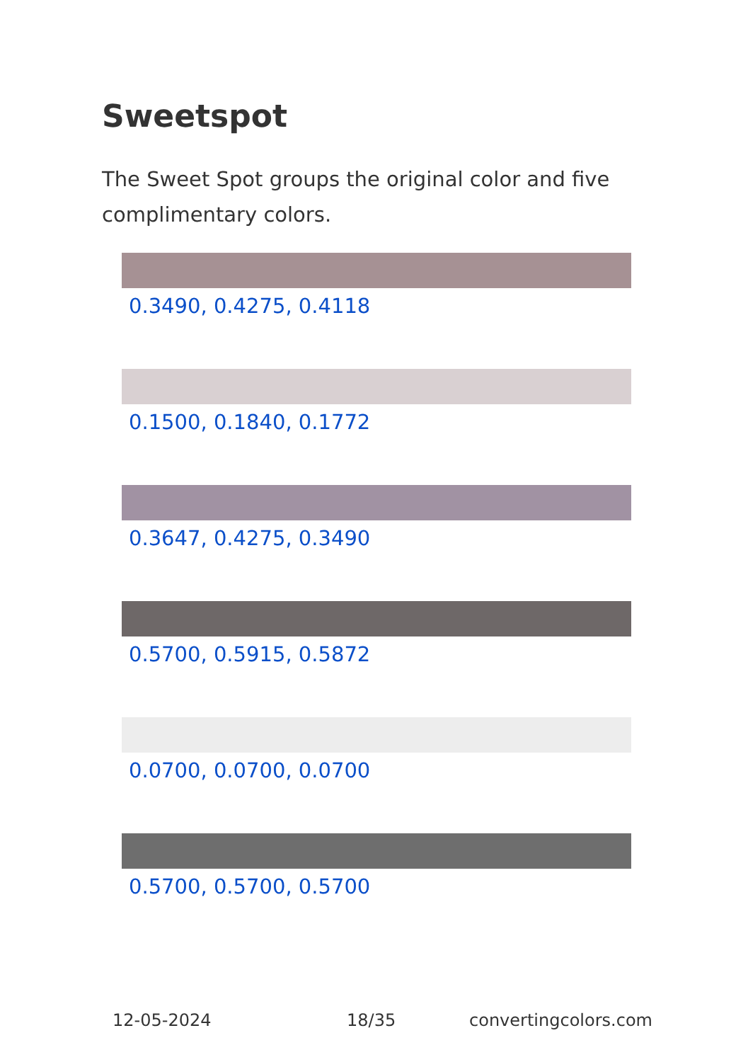Sweetspot
The Sweet Spot groups the original color and five complimentary colors.
0.3490, 0.4275, 0.4118
0.1500, 0.1840, 0.1772
0.3647, 0.4275, 0.3490
0.5700, 0.5915, 0.5872
0.0700, 0.0700, 0.0700
0.5700, 0.5700, 0.5700
12-05-2024 18/35 convertingcolors.com